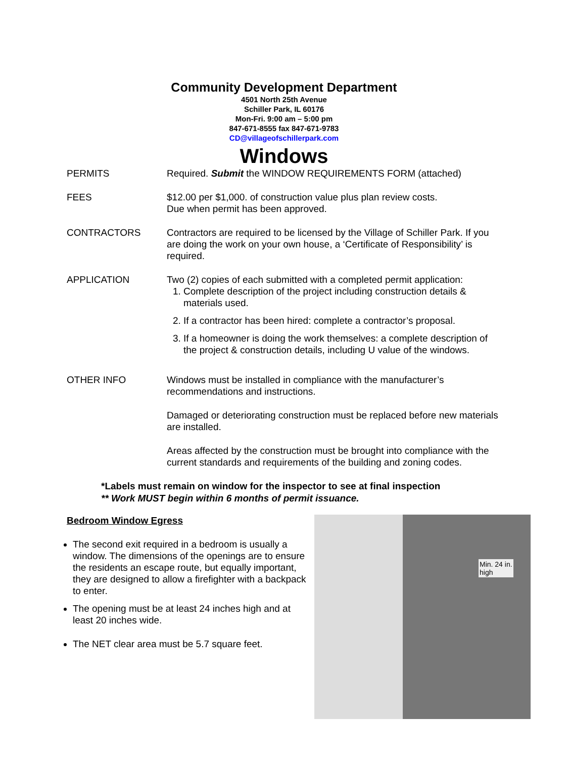Community Development Department
4501 North 25th Avenue
Schiller Park, IL 60176
Mon-Fri. 9:00 am – 5:00 pm
847-671-8555 fax 847-671-9783
CD@villageofschillerpark.com
Windows
PERMITS Required. Submit the WINDOW REQUIREMENTS FORM (attached)
FEES $12.00 per $1,000. of construction value plus plan review costs.
Due when permit has been approved.
CONTRACTORS Contractors are required to be licensed by the Village of Schiller Park. If you are doing the work on your own house, a ‘Certificate of Responsibility’ is required.
APPLICATION Two (2) copies of each submitted with a completed permit application:
1. Complete description of the project including construction details & materials used.
2. If a contractor has been hired: complete a contractor’s proposal.
3. If a homeowner is doing the work themselves: a complete description of the project & construction details, including U value of the windows.
OTHER INFO Windows must be installed in compliance with the manufacturer’s recommendations and instructions.
Damaged or deteriorating construction must be replaced before new materials are installed.
Areas affected by the construction must be brought into compliance with the current standards and requirements of the building and zoning codes.
*Labels must remain on window for the inspector to see at final inspection
** Work MUST begin within 6 months of permit issuance.
Bedroom Window Egress
The second exit required in a bedroom is usually a window. The dimensions of the openings are to ensure the residents an escape route, but equally important, they are designed to allow a firefighter with a backpack to enter.
The opening must be at least 24 inches high and at least 20 inches wide.
The NET clear area must be 5.7 square feet.
Min. 24 in.
high